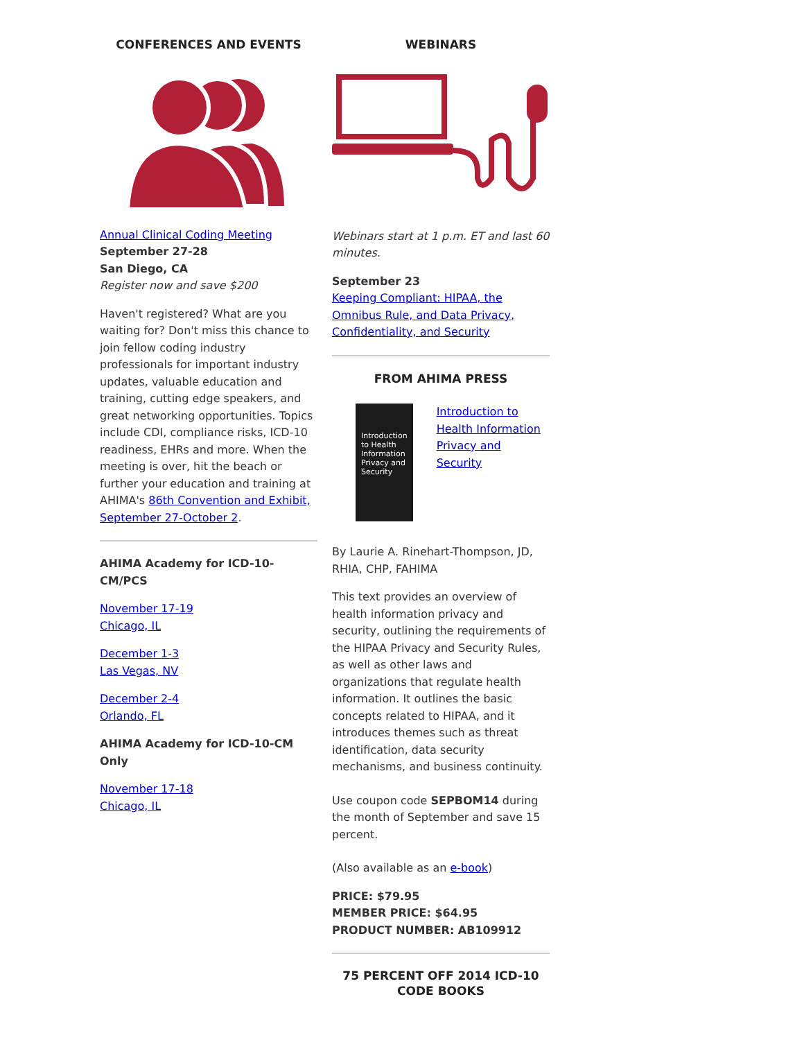CONFERENCES AND EVENTS
Annual Clinical Coding Meeting
September 27-28
San Diego, CA
Register now and save $200
Haven't registered? What are you waiting for? Don't miss this chance to join fellow coding industry professionals for important industry updates, valuable education and training, cutting edge speakers, and great networking opportunities. Topics include CDI, compliance risks, ICD-10 readiness, EHRs and more. When the meeting is over, hit the beach or further your education and training at AHIMA's 86th Convention and Exhibit, September 27-October 2.
AHIMA Academy for ICD-10-CM/PCS
November 17-19
Chicago, IL
December 1-3
Las Vegas, NV
December 2-4
Orlando, FL
AHIMA Academy for ICD-10-CM Only
November 17-18
Chicago, IL
WEBINARS
Webinars start at 1 p.m. ET and last 60 minutes.
September 23
Keeping Compliant: HIPAA, the Omnibus Rule, and Data Privacy, Confidentiality, and Security
FROM AHIMA PRESS
Introduction to Health Information Privacy and Security
Introduction to Health Information Privacy and Security
By Laurie A. Rinehart-Thompson, JD, RHIA, CHP, FAHIMA
This text provides an overview of health information privacy and security, outlining the requirements of the HIPAA Privacy and Security Rules, as well as other laws and organizations that regulate health information. It outlines the basic concepts related to HIPAA, and it introduces themes such as threat identification, data security mechanisms, and business continuity.
Use coupon code SEPBOM14 during the month of September and save 15 percent.
(Also available as an e-book)
PRICE: $79.95
MEMBER PRICE: $64.95
PRODUCT NUMBER: AB109912
75 PERCENT OFF 2014 ICD-10 CODE BOOKS